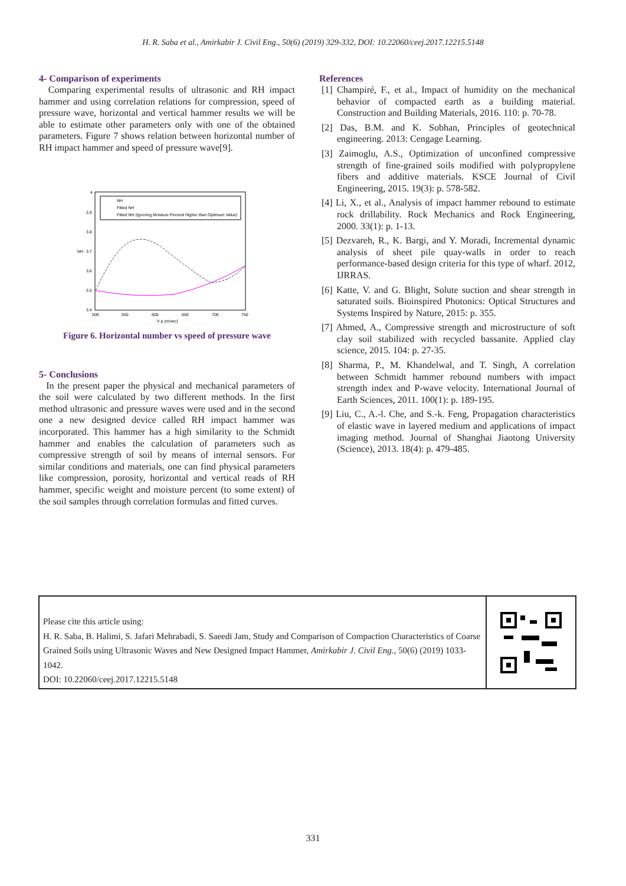H. R. Saba et al., Amirkabir J. Civil Eng., 50(6) (2019) 329-332, DOI: 10.22060/ceej.2017.12215.5148
4- Comparison of experiments
Comparing experimental results of ultrasonic and RH impact hammer and using correlation relations for compression, speed of pressure wave, horizontal and vertical hammer results we will be able to estimate other parameters only with one of the obtained parameters. Figure 7 shows relation between horizontal number of RH impact hammer and speed of pressure wave[9].
4
3.9
3.8
3.7
3.6
3.5
3.4
500
550
600
650
700
750
V p (m/sec)
NH
NH
Fitted NH
Fitted NH (Ignoring Moisture Percent Higher than Optimum Value)
Figure 6. Horizontal number vs speed of pressure wave
5- Conclusions
In the present paper the physical and mechanical parameters of the soil were calculated by two different methods. In the first method ultrasonic and pressure waves were used and in the second one a new designed device called RH impact hammer was incorporated. This hammer has a high similarity to the Schmidt hammer and enables the calculation of parameters such as compressive strength of soil by means of internal sensors. For similar conditions and materials, one can find physical parameters like compression, porosity, horizontal and vertical reads of RH hammer, specific weight and moisture percent (to some extent) of the soil samples through correlation formulas and fitted curves.
References
[1] Champiré, F., et al., Impact of humidity on the mechanical behavior of compacted earth as a building material. Construction and Building Materials, 2016. 110: p. 70-78.
[2] Das, B.M. and K. Sobhan, Principles of geotechnical engineering. 2013: Cengage Learning.
[3] Zaimoglu, A.S., Optimization of unconfined compressive strength of fine-grained soils modified with polypropylene fibers and additive materials. KSCE Journal of Civil Engineering, 2015. 19(3): p. 578-582.
[4] Li, X., et al., Analysis of impact hammer rebound to estimate rock drillability. Rock Mechanics and Rock Engineering, 2000. 33(1): p. 1-13.
[5] Dezvareh, R., K. Bargi, and Y. Moradi, Incremental dynamic analysis of sheet pile quay-walls in order to reach performance-based design criteria for this type of wharf. 2012, IJRRAS.
[6] Katte, V. and G. Blight, Solute suction and shear strength in saturated soils. Bioinspired Photonics: Optical Structures and Systems Inspired by Nature, 2015: p. 355.
[7] Ahmed, A., Compressive strength and microstructure of soft clay soil stabilized with recycled bassanite. Applied clay science, 2015. 104: p. 27-35.
[8] Sharma, P., M. Khandelwal, and T. Singh, A correlation between Schmidt hammer rebound numbers with impact strength index and P-wave velocity. International Journal of Earth Sciences, 2011. 100(1): p. 189-195.
[9] Liu, C., A.-l. Che, and S.-k. Feng, Propagation characteristics of elastic wave in layered medium and applications of impact imaging method. Journal of Shanghai Jiaotong University (Science), 2013. 18(4): p. 479-485.
Please cite this article using:
H. R. Saba, B. Halimi, S. Jafari Mehrabadi, S. Saeedi Jam, Study and Comparison of Compaction Characteristics of Coarse Grained Soils using Ultrasonic Waves and New Designed Impact Hammer, Amirkabir J. Civil Eng., 50(6) (2019) 1033-1042.
DOI: 10.22060/ceej.2017.12215.5148
331